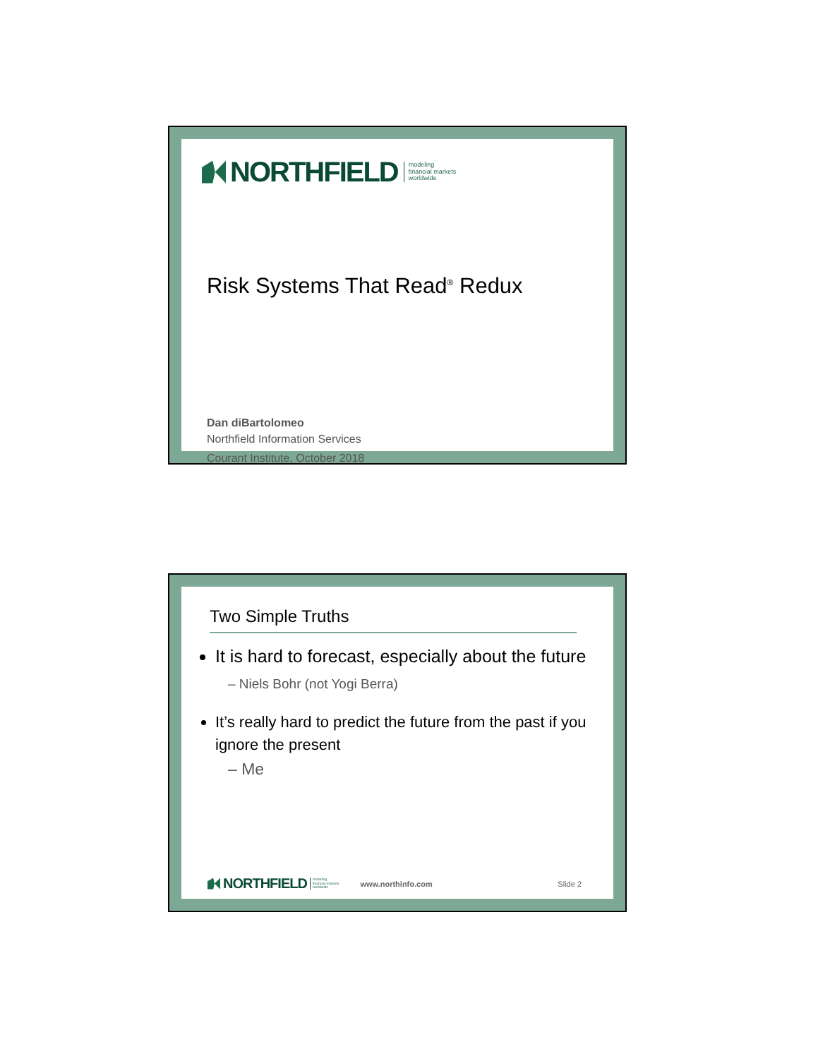NORTHFIELD modeling
financial markets
worldwide
Risk Systems That Read<sup>®</sup> Redux
Dan diBartolomeo
Northfield Information Services
Courant Institute, October 2018
Two Simple Truths
It is hard to forecast, especially about the future
– Niels Bohr (not Yogi Berra)
It’s really hard to predict the future from the past if you ignore the present
– Me
NORTHFIELD modeling
financial markets
worldwide
www.northinfo.com Slide 2